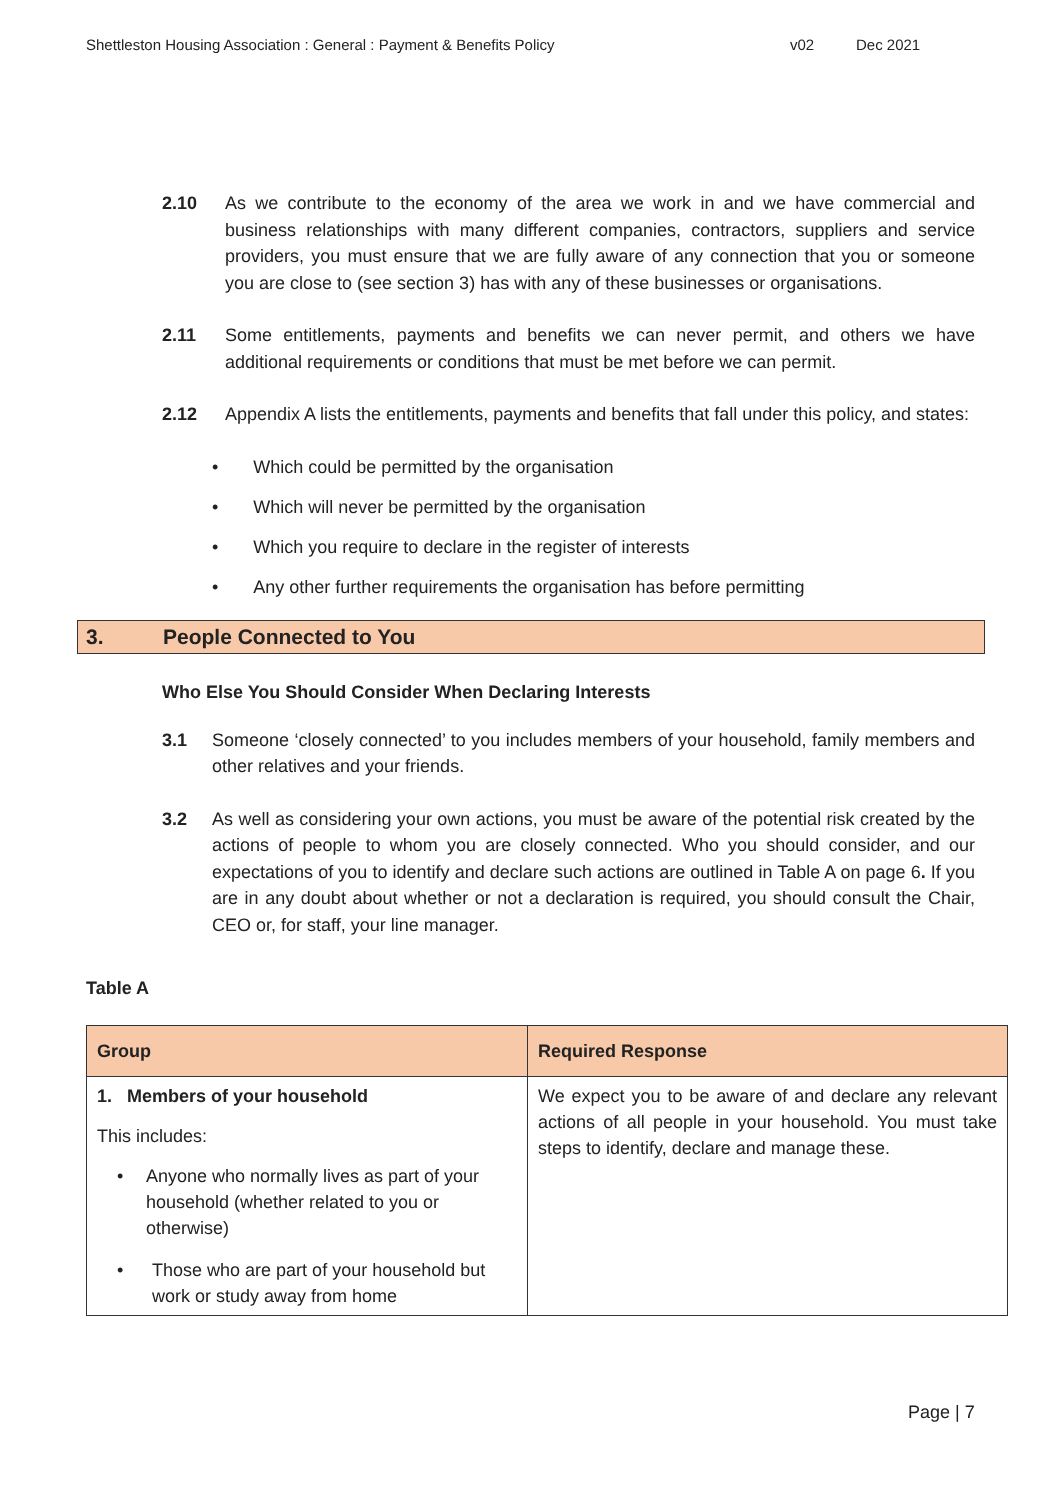Shettleston Housing Association : General : Payment & Benefits Policy v02 Dec 2021
2.10 As we contribute to the economy of the area we work in and we have commercial and business relationships with many different companies, contractors, suppliers and service providers, you must ensure that we are fully aware of any connection that you or someone you are close to (see section 3) has with any of these businesses or organisations.
2.11 Some entitlements, payments and benefits we can never permit, and others we have additional requirements or conditions that must be met before we can permit.
2.12 Appendix A lists the entitlements, payments and benefits that fall under this policy, and states:
• Which could be permitted by the organisation
• Which will never be permitted by the organisation
• Which you require to declare in the register of interests
• Any other further requirements the organisation has before permitting
3. People Connected to You
Who Else You Should Consider When Declaring Interests
3.1 Someone ‘closely connected’ to you includes members of your household, family members and other relatives and your friends.
3.2 As well as considering your own actions, you must be aware of the potential risk created by the actions of people to whom you are closely connected. Who you should consider, and our expectations of you to identify and declare such actions are outlined in Table A on page 6. If you are in any doubt about whether or not a declaration is required, you should consult the Chair, CEO or, for staff, your line manager.
Table A
| Group | Required Response |
| --- | --- |
| 1. Members of your household This includes: • Anyone who normally lives as part of your household (whether related to you or otherwise) • Those who are part of your household but work or study away from home | We expect you to be aware of and declare any relevant actions of all people in your household. You must take steps to identify, declare and manage these. |
Page | 7